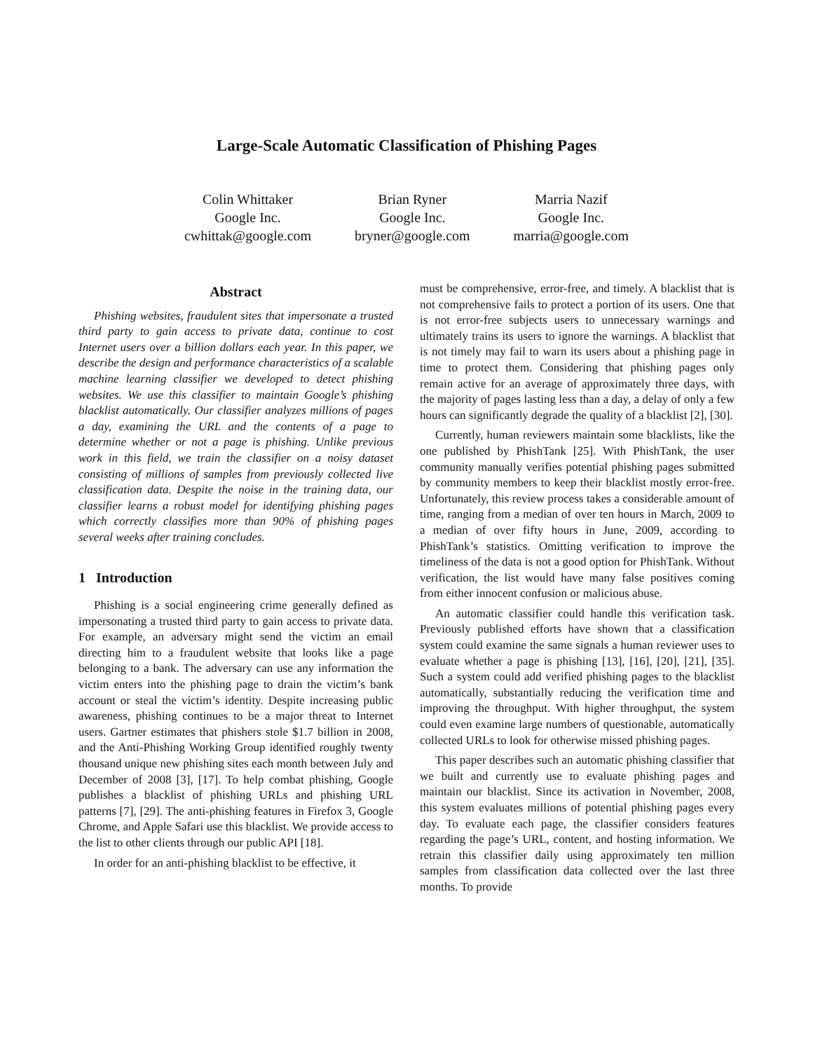Large-Scale Automatic Classification of Phishing Pages
Colin Whittaker
Google Inc.
cwhittak@google.com
Brian Ryner
Google Inc.
bryner@google.com
Marria Nazif
Google Inc.
marria@google.com
Abstract
Phishing websites, fraudulent sites that impersonate a trusted third party to gain access to private data, continue to cost Internet users over a billion dollars each year. In this paper, we describe the design and performance characteristics of a scalable machine learning classifier we developed to detect phishing websites. We use this classifier to maintain Google’s phishing blacklist automatically. Our classifier analyzes millions of pages a day, examining the URL and the contents of a page to determine whether or not a page is phishing. Unlike previous work in this field, we train the classifier on a noisy dataset consisting of millions of samples from previously collected live classification data. Despite the noise in the training data, our classifier learns a robust model for identifying phishing pages which correctly classifies more than 90% of phishing pages several weeks after training concludes.
1 Introduction
Phishing is a social engineering crime generally defined as impersonating a trusted third party to gain access to private data. For example, an adversary might send the victim an email directing him to a fraudulent website that looks like a page belonging to a bank. The adversary can use any information the victim enters into the phishing page to drain the victim’s bank account or steal the victim’s identity. Despite increasing public awareness, phishing continues to be a major threat to Internet users. Gartner estimates that phishers stole $1.7 billion in 2008, and the Anti-Phishing Working Group identified roughly twenty thousand unique new phishing sites each month between July and December of 2008 [3], [17]. To help combat phishing, Google publishes a blacklist of phishing URLs and phishing URL patterns [7], [29]. The anti-phishing features in Firefox 3, Google Chrome, and Apple Safari use this blacklist. We provide access to the list to other clients through our public API [18].
In order for an anti-phishing blacklist to be effective, it
must be comprehensive, error-free, and timely. A blacklist that is not comprehensive fails to protect a portion of its users. One that is not error-free subjects users to unnecessary warnings and ultimately trains its users to ignore the warnings. A blacklist that is not timely may fail to warn its users about a phishing page in time to protect them. Considering that phishing pages only remain active for an average of approximately three days, with the majority of pages lasting less than a day, a delay of only a few hours can significantly degrade the quality of a blacklist [2], [30].
Currently, human reviewers maintain some blacklists, like the one published by PhishTank [25]. With PhishTank, the user community manually verifies potential phishing pages submitted by community members to keep their blacklist mostly error-free. Unfortunately, this review process takes a considerable amount of time, ranging from a median of over ten hours in March, 2009 to a median of over fifty hours in June, 2009, according to PhishTank’s statistics. Omitting verification to improve the timeliness of the data is not a good option for PhishTank. Without verification, the list would have many false positives coming from either innocent confusion or malicious abuse.
An automatic classifier could handle this verification task. Previously published efforts have shown that a classification system could examine the same signals a human reviewer uses to evaluate whether a page is phishing [13], [16], [20], [21], [35]. Such a system could add verified phishing pages to the blacklist automatically, substantially reducing the verification time and improving the throughput. With higher throughput, the system could even examine large numbers of questionable, automatically collected URLs to look for otherwise missed phishing pages.
This paper describes such an automatic phishing classifier that we built and currently use to evaluate phishing pages and maintain our blacklist. Since its activation in November, 2008, this system evaluates millions of potential phishing pages every day. To evaluate each page, the classifier considers features regarding the page’s URL, content, and hosting information. We retrain this classifier daily using approximately ten million samples from classification data collected over the last three months. To provide